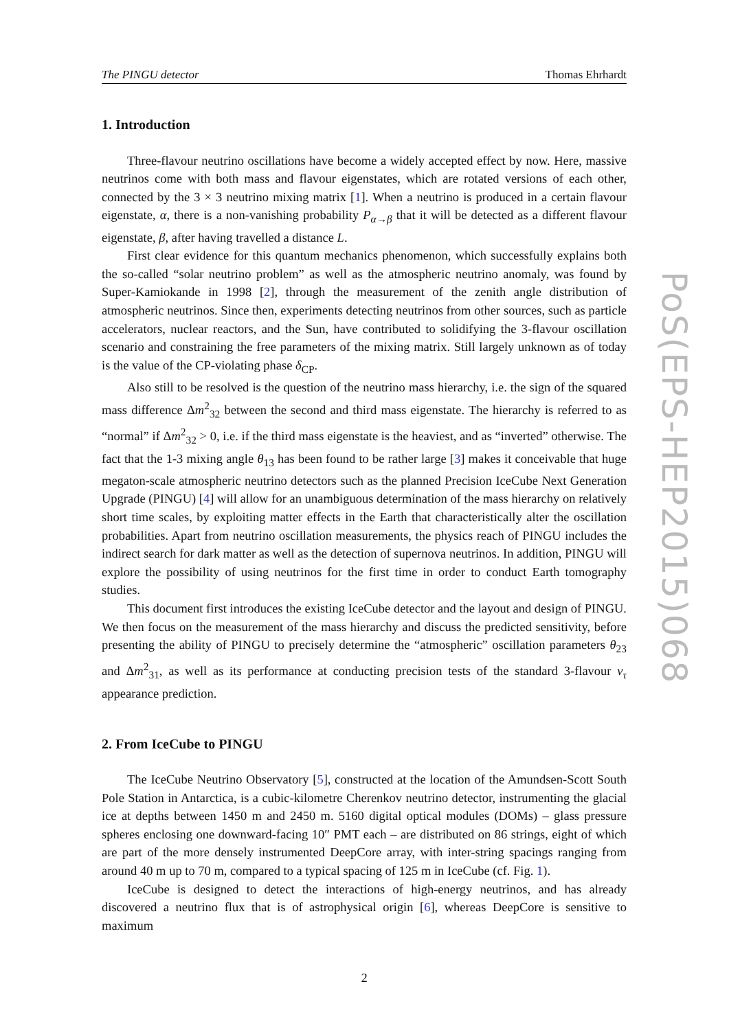The PINGU detector Thomas Ehrhardt
1. Introduction
Three-flavour neutrino oscillations have become a widely accepted effect by now. Here, massive neutrinos come with both mass and flavour eigenstates, which are rotated versions of each other, connected by the 3 × 3 neutrino mixing matrix [1]. When a neutrino is produced in a certain flavour eigenstate, α, there is a non-vanishing probability P<sub>α→β</sub> that it will be detected as a different flavour eigenstate, β, after having travelled a distance L.
First clear evidence for this quantum mechanics phenomenon, which successfully explains both the so-called “solar neutrino problem” as well as the atmospheric neutrino anomaly, was found by Super-Kamiokande in 1998 [2], through the measurement of the zenith angle distribution of atmospheric neutrinos. Since then, experiments detecting neutrinos from other sources, such as particle accelerators, nuclear reactors, and the Sun, have contributed to solidifying the 3-flavour oscillation scenario and constraining the free parameters of the mixing matrix. Still largely unknown as of today is the value of the CP-violating phase δ<sub>CP</sub>.
Also still to be resolved is the question of the neutrino mass hierarchy, i.e. the sign of the squared mass difference Δm<sup>2</sup><sub>32</sub> between the second and third mass eigenstate. The hierarchy is referred to as “normal” if Δm<sup>2</sup><sub>32</sub> > 0, i.e. if the third mass eigenstate is the heaviest, and as “inverted” otherwise. The fact that the 1-3 mixing angle θ<sub>13</sub> has been found to be rather large [3] makes it conceivable that huge megaton-scale atmospheric neutrino detectors such as the planned Precision IceCube Next Generation Upgrade (PINGU) [4] will allow for an unambiguous determination of the mass hierarchy on relatively short time scales, by exploiting matter effects in the Earth that characteristically alter the oscillation probabilities. Apart from neutrino oscillation measurements, the physics reach of PINGU includes the indirect search for dark matter as well as the detection of supernova neutrinos. In addition, PINGU will explore the possibility of using neutrinos for the first time in order to conduct Earth tomography studies.
This document first introduces the existing IceCube detector and the layout and design of PINGU. We then focus on the measurement of the mass hierarchy and discuss the predicted sensitivity, before presenting the ability of PINGU to precisely determine the “atmospheric” oscillation parameters θ<sub>23</sub> and Δm<sup>2</sup><sub>31</sub>, as well as its performance at conducting precision tests of the standard 3-flavour ν<sub>τ</sub> appearance prediction.
2. From IceCube to PINGU
The IceCube Neutrino Observatory [5], constructed at the location of the Amundsen-Scott South Pole Station in Antarctica, is a cubic-kilometre Cherenkov neutrino detector, instrumenting the glacial ice at depths between 1450 m and 2450 m. 5160 digital optical modules (DOMs) – glass pressure spheres enclosing one downward-facing 10″ PMT each – are distributed on 86 strings, eight of which are part of the more densely instrumented DeepCore array, with inter-string spacings ranging from around 40 m up to 70 m, compared to a typical spacing of 125 m in IceCube (cf. Fig. 1).
IceCube is designed to detect the interactions of high-energy neutrinos, and has already discovered a neutrino flux that is of astrophysical origin [6], whereas DeepCore is sensitive to maximum
2
PoS(EPS-HEP2015)068